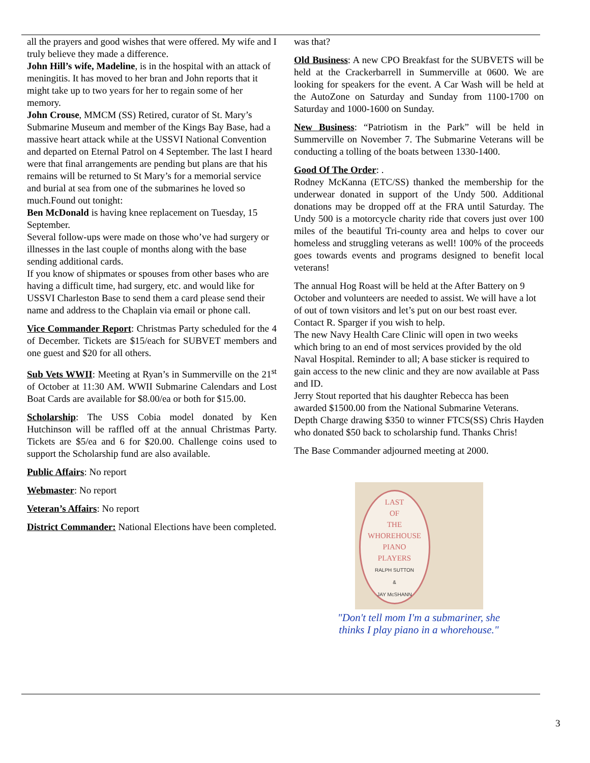all the prayers and good wishes that were offered. My wife and I truly believe they made a difference.
John Hill’s wife, Madeline, is in the hospital with an attack of meningitis. It has moved to her bran and John reports that it might take up to two years for her to regain some of her memory.
John Crouse, MMCM (SS) Retired, curator of St. Mary’s Submarine Museum and member of the Kings Bay Base, had a massive heart attack while at the USSVI National Convention and departed on Eternal Patrol on 4 September. The last I heard were that final arrangements are pending but plans are that his remains will be returned to St Mary’s for a memorial service and burial at sea from one of the submarines he loved so much.Found out tonight:
Ben McDonald is having knee replacement on Tuesday, 15 September.
Several follow-ups were made on those who’ve had surgery or illnesses in the last couple of months along with the base sending additional cards.
If you know of shipmates or spouses from other bases who are having a difficult time, had surgery, etc. and would like for USSVI Charleston Base to send them a card please send their name and address to the Chaplain via email or phone call.
Vice Commander Report: Christmas Party scheduled for the 4 of December. Tickets are $15/each for SUBVET members and one guest and $20 for all others.
Sub Vets WWII: Meeting at Ryan’s in Summerville on the 21<sup>st</sup> of October at 11:30 AM. WWII Submarine Calendars and Lost Boat Cards are available for $8.00/ea or both for $15.00.
Scholarship: The USS Cobia model donated by Ken Hutchinson will be raffled off at the annual Christmas Party. Tickets are $5/ea and 6 for $20.00. Challenge coins used to support the Scholarship fund are also available.
Public Affairs: No report
Webmaster: No report
Veteran’s Affairs: No report
District Commander: National Elections have been completed.
was that?
Old Business: A new CPO Breakfast for the SUBVETS will be held at the Crackerbarrell in Summerville at 0600. We are looking for speakers for the event. A Car Wash will be held at the AutoZone on Saturday and Sunday from 1100-1700 on Saturday and 1000-1600 on Sunday.
New Business: “Patriotism in the Park” will be held in Summerville on November 7. The Submarine Veterans will be conducting a tolling of the boats between 1330-1400.
Good Of The Order: .
Rodney McKanna (ETC/SS) thanked the membership for the underwear donated in support of the Undy 500. Additional donations may be dropped off at the FRA until Saturday. The Undy 500 is a motorcycle charity ride that covers just over 100 miles of the beautiful Tri-county area and helps to cover our homeless and struggling veterans as well! 100% of the proceeds goes towards events and programs designed to benefit local veterans!
The annual Hog Roast will be held at the After Battery on 9 October and volunteers are needed to assist. We will have a lot of out of town visitors and let’s put on our best roast ever. Contact R. Sparger if you wish to help.
The new Navy Health Care Clinic will open in two weeks which bring to an end of most services provided by the old Naval Hospital. Reminder to all; A base sticker is required to gain access to the new clinic and they are now available at Pass and ID.
Jerry Stout reported that his daughter Rebecca has been awarded $1500.00 from the National Submarine Veterans.
Depth Charge drawing $350 to winner FTCS(SS) Chris Hayden who donated $50 back to scholarship fund. Thanks Chris!
The Base Commander adjourned meeting at 2000.
LAST
OF
THE
WHOREHOUSE
PIANO
PLAYERS
RALPH SUTTON
&
JAY McSHANN
"Don't tell mom I'm a submariner, she
thinks I play piano in a whorehouse."
3